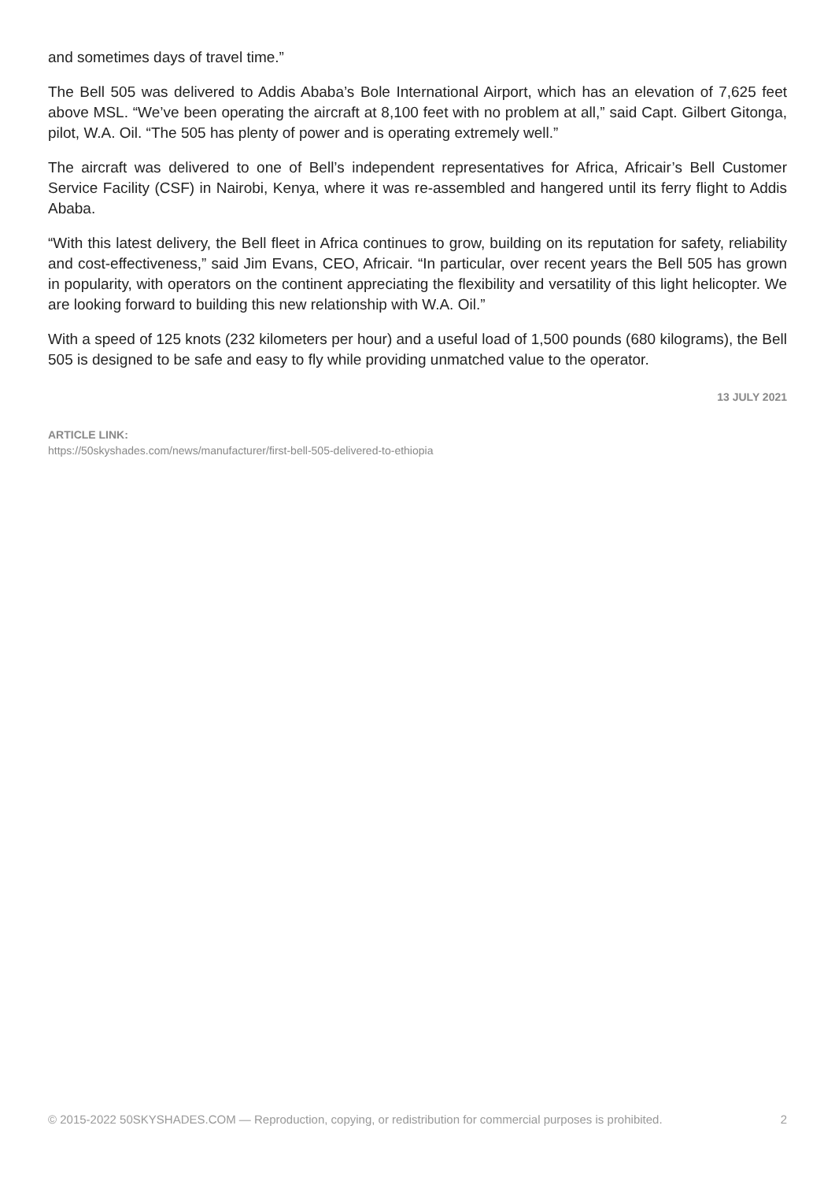and sometimes days of travel time.”
The Bell 505 was delivered to Addis Ababa’s Bole International Airport, which has an elevation of 7,625 feet above MSL. “We’ve been operating the aircraft at 8,100 feet with no problem at all,” said Capt. Gilbert Gitonga, pilot, W.A. Oil. “The 505 has plenty of power and is operating extremely well.”
The aircraft was delivered to one of Bell’s independent representatives for Africa, Africair’s Bell Customer Service Facility (CSF) in Nairobi, Kenya, where it was re-assembled and hangered until its ferry flight to Addis Ababa.
“With this latest delivery, the Bell fleet in Africa continues to grow, building on its reputation for safety, reliability and cost-effectiveness,” said Jim Evans, CEO, Africair. “In particular, over recent years the Bell 505 has grown in popularity, with operators on the continent appreciating the flexibility and versatility of this light helicopter. We are looking forward to building this new relationship with W.A. Oil.”
With a speed of 125 knots (232 kilometers per hour) and a useful load of 1,500 pounds (680 kilograms), the Bell 505 is designed to be safe and easy to fly while providing unmatched value to the operator.
13 JULY 2021
ARTICLE LINK:
https://50skyshades.com/news/manufacturer/first-bell-505-delivered-to-ethiopia
© 2015-2022 50SKYSHADES.COM — Reproduction, copying, or redistribution for commercial purposes is prohibited. 2